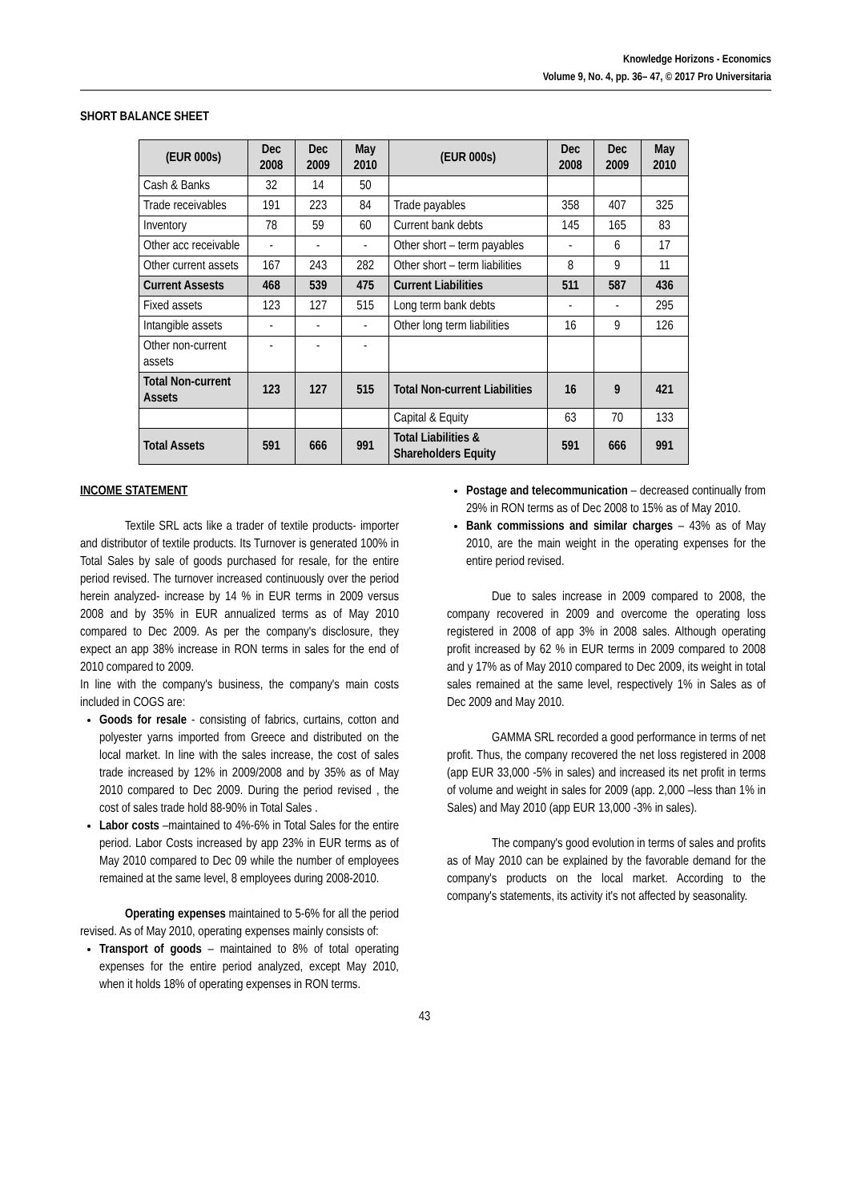Knowledge Horizons - Economics
Volume 9, No. 4, pp. 36– 47, © 2017 Pro Universitaria
SHORT BALANCE SHEET
| (EUR 000s) | Dec 2008 | Dec 2009 | May 2010 | (EUR 000s) | Dec 2008 | Dec 2009 | May 2010 |
| --- | --- | --- | --- | --- | --- | --- | --- |
| Cash & Banks | 32 | 14 | 50 | | | | |
| Trade receivables | 191 | 223 | 84 | Trade payables | 358 | 407 | 325 |
| Inventory | 78 | 59 | 60 | Current bank debts | 145 | 165 | 83 |
| Other acc receivable | - | - | - | Other short – term payables | - | 6 | 17 |
| Other current assets | 167 | 243 | 282 | Other short – term liabilities | 8 | 9 | 11 |
| Current Assests | 468 | 539 | 475 | Current Liabilities | 511 | 587 | 436 |
| Fixed assets | 123 | 127 | 515 | Long term bank debts | - | - | 295 |
| Intangible assets | - | - | - | Other long term liabilities | 16 | 9 | 126 |
| Other non-current assets | - | - | - | | | | |
| Total Non-current Assets | 123 | 127 | 515 | Total Non-current Liabilities | 16 | 9 | 421 |
| | | | | Capital & Equity | 63 | 70 | 133 |
| Total Assets | 591 | 666 | 991 | Total Liabilities & Shareholders Equity | 591 | 666 | 991 |
INCOME STATEMENT
Textile SRL acts like a trader of textile products- importer and distributor of textile products. Its Turnover is generated 100% in Total Sales by sale of goods purchased for resale, for the entire period revised. The turnover increased continuously over the period herein analyzed- increase by 14 % in EUR terms in 2009 versus 2008 and by 35% in EUR annualized terms as of May 2010 compared to Dec 2009. As per the company's disclosure, they expect an app 38% increase in RON terms in sales for the end of 2010 compared to 2009.
In line with the company's business, the company's main costs included in COGS are:
Goods for resale - consisting of fabrics, curtains, cotton and polyester yarns imported from Greece and distributed on the local market. In line with the sales increase, the cost of sales trade increased by 12% in 2009/2008 and by 35% as of May 2010 compared to Dec 2009. During the period revised , the cost of sales trade hold 88-90% in Total Sales .
Labor costs –maintained to 4%-6% in Total Sales for the entire period. Labor Costs increased by app 23% in EUR terms as of May 2010 compared to Dec 09 while the number of employees remained at the same level, 8 employees during 2008-2010.
Operating expenses maintained to 5-6% for all the period revised. As of May 2010, operating expenses mainly consists of:
Transport of goods – maintained to 8% of total operating expenses for the entire period analyzed, except May 2010, when it holds 18% of operating expenses in RON terms.
Postage and telecommunication – decreased continually from 29% in RON terms as of Dec 2008 to 15% as of May 2010.
Bank commissions and similar charges – 43% as of May 2010, are the main weight in the operating expenses for the entire period revised.
Due to sales increase in 2009 compared to 2008, the company recovered in 2009 and overcome the operating loss registered in 2008 of app 3% in 2008 sales. Although operating profit increased by 62 % in EUR terms in 2009 compared to 2008 and y 17% as of May 2010 compared to Dec 2009, its weight in total sales remained at the same level, respectively 1% in Sales as of Dec 2009 and May 2010.
GAMMA SRL recorded a good performance in terms of net profit. Thus, the company recovered the net loss registered in 2008 (app EUR 33,000 -5% in sales) and increased its net profit in terms of volume and weight in sales for 2009 (app. 2,000 –less than 1% in Sales) and May 2010 (app EUR 13,000 -3% in sales).
The company's good evolution in terms of sales and profits as of May 2010 can be explained by the favorable demand for the company's products on the local market. According to the company's statements, its activity it's not affected by seasonality.
43